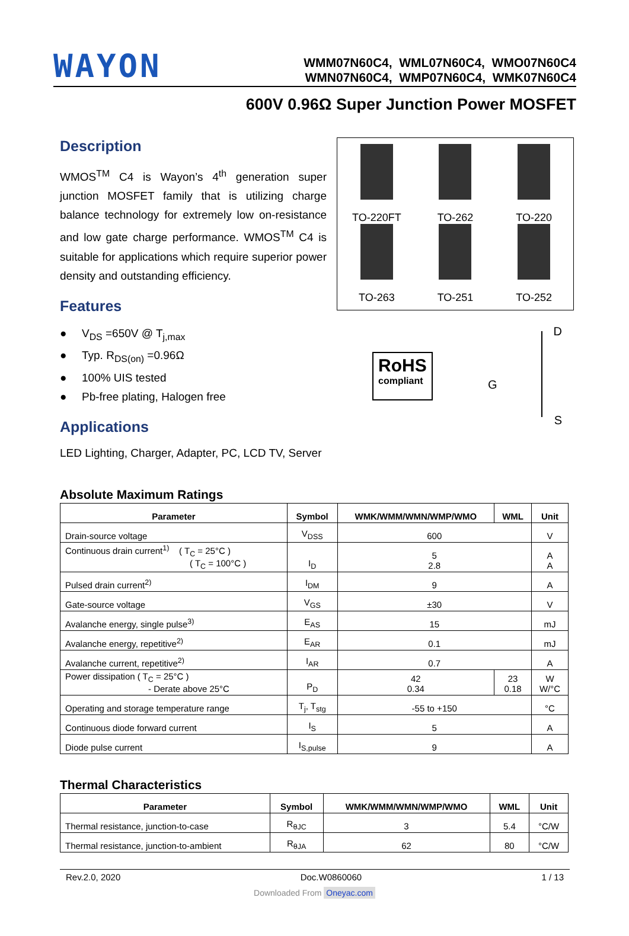WAYON
WMM07N60C4, WML07N60C4, WMO07N60C4
WMN07N60C4, WMP07N60C4, WMK07N60C4
600V 0.96Ω Super Junction Power MOSFET
Description
WMOS<sup>TM</sup> C4 is Wayon’s 4<sup>th</sup> generation super junction MOSFET family that is utilizing charge balance technology for extremely low on-resistance and low gate charge performance. WMOS<sup>TM</sup> C4 is suitable for applications which require superior power density and outstanding efficiency.
Features
● V<sub>DS</sub> =650V @ T<sub>j,max</sub>
● Typ. R<sub>DS(on)</sub> =0.96Ω
● 100% UIS tested
● Pb-free plating, Halogen free
Applications
LED Lighting, Charger, Adapter, PC, LCD TV, Server
TO-220FT
TO-262
TO-220
TO-263
TO-251
TO-252
RoHS
compliant
D
G
S
Absolute Maximum Ratings
| Parameter | Symbol | WMK/WMM/WMN/WMP/WMO | WML | Unit |
| --- | --- | --- | --- | --- |
| Drain-source voltage | V<sub>DSS</sub> | 600 | | V |
| Continuous drain current<sup>1)</sup> ( T<sub>C</sub> = 25°C ) ( T<sub>C</sub> = 100°C ) | I<sub>D</sub> | 5 2.8 | | A A |
| Pulsed drain current<sup>2)</sup> | I<sub>DM</sub> | 9 | | A |
| Gate-source voltage | V<sub>GS</sub> | ±30 | | V |
| Avalanche energy, single pulse<sup>3)</sup> | E<sub>AS</sub> | 15 | | mJ |
| Avalanche energy, repetitive<sup>2)</sup> | E<sub>AR</sub> | 0.1 | | mJ |
| Avalanche current, repetitive<sup>2)</sup> | I<sub>AR</sub> | 0.7 | | A |
| Power dissipation ( T<sub>C</sub> = 25°C ) - Derate above 25°C | P<sub>D</sub> | 42 0.34 | 23 0.18 | W W/°C |
| Operating and storage temperature range | T<sub>j</sub>, T<sub>stg</sub> | -55 to +150 | | °C |
| Continuous diode forward current | I<sub>S</sub> | 5 | | A |
| Diode pulse current | I<sub>S,pulse</sub> | 9 | | A |
Thermal Characteristics
| Parameter | Symbol | WMK/WMM/WMN/WMP/WMO | WML | Unit |
| --- | --- | --- | --- | --- |
| Thermal resistance, junction-to-case | R<sub>θJC</sub> | 3 | 5.4 | °C/W |
| Thermal resistance, junction-to-ambient | R<sub>θJA</sub> | 62 | 80 | °C/W |
Rev.2.0, 2020 Doc.W0860060 1 / 13
Downloaded From Oneyac.com